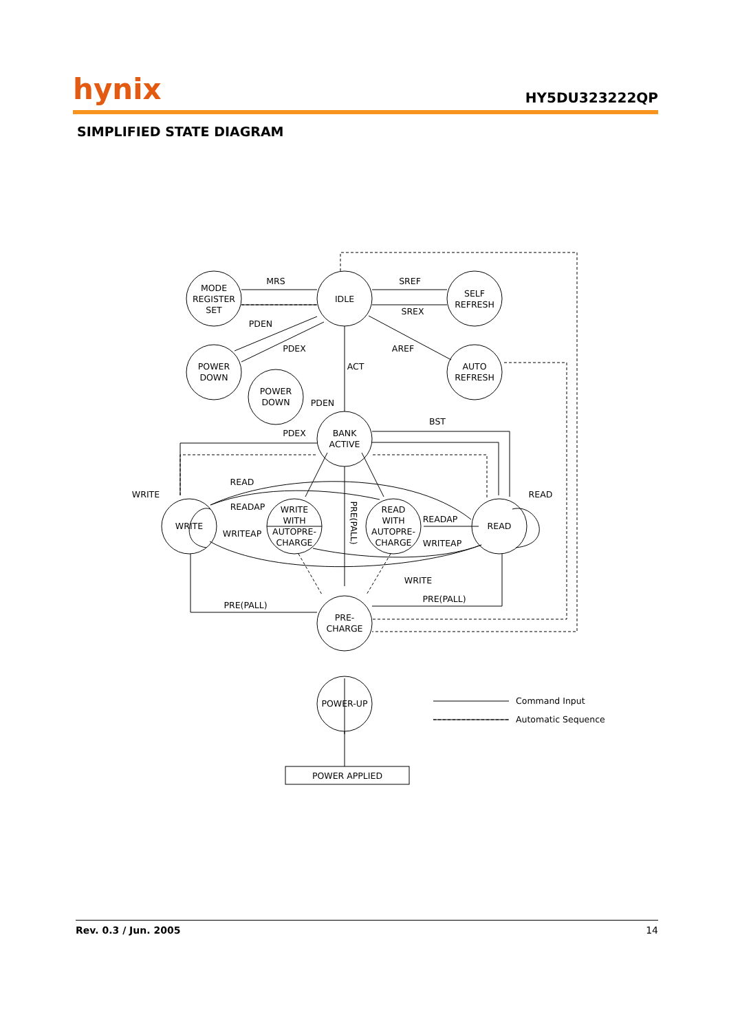hynix HY5DU323222QP
SIMPLIFIED STATE DIAGRAM
MODE
REGISTER
SET
IDLE
SELF
REFRESH
POWER
DOWN
POWER
DOWN
AUTO
REFRESH
BANK
ACTIVE
WRITE
WRITE
WITH
AUTOPRE-
CHARGE
READ
WITH
AUTOPRE-
CHARGE
READ
PRE-
CHARGE
POWER-UP
POWER APPLIED
MRS
SREF
SREX
PDEN
PDEX
AREF
ACT
PDEN
PDEX
BST
WRITE
READ
READAP
WRITEAP
READAP
WRITEAP
READ
WRITE
PRE(PALL)
PRE(PALL)
PRE(PALL)
Command Input
Automatic Sequence
Rev. 0.3 / Jun. 2005 14